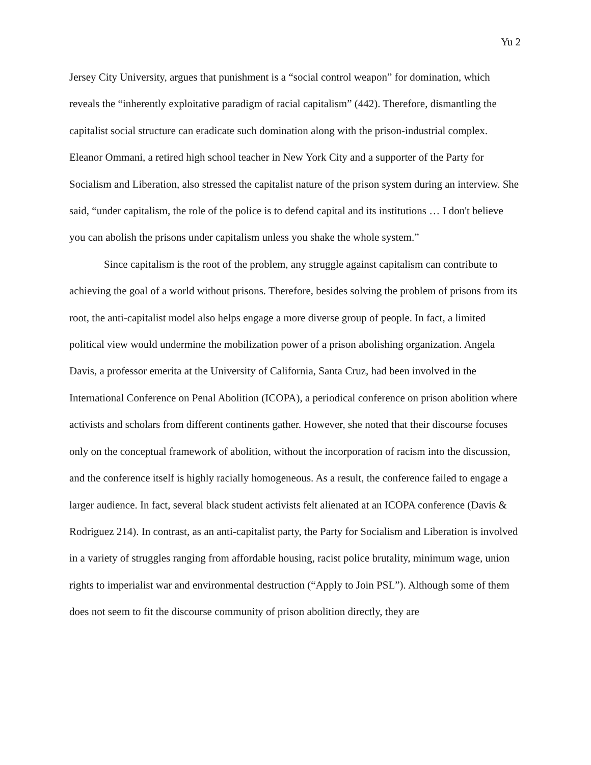Yu 2
Jersey City University, argues that punishment is a “social control weapon” for domination, which reveals the “inherently exploitative paradigm of racial capitalism” (442). Therefore, dismantling the capitalist social structure can eradicate such domination along with the prison-industrial complex. Eleanor Ommani, a retired high school teacher in New York City and a supporter of the Party for Socialism and Liberation, also stressed the capitalist nature of the prison system during an interview. She said, “under capitalism, the role of the police is to defend capital and its institutions … I don't believe you can abolish the prisons under capitalism unless you shake the whole system.”
Since capitalism is the root of the problem, any struggle against capitalism can contribute to achieving the goal of a world without prisons. Therefore, besides solving the problem of prisons from its root, the anti-capitalist model also helps engage a more diverse group of people. In fact, a limited political view would undermine the mobilization power of a prison abolishing organization. Angela Davis, a professor emerita at the University of California, Santa Cruz, had been involved in the International Conference on Penal Abolition (ICOPA), a periodical conference on prison abolition where activists and scholars from different continents gather. However, she noted that their discourse focuses only on the conceptual framework of abolition, without the incorporation of racism into the discussion, and the conference itself is highly racially homogeneous. As a result, the conference failed to engage a larger audience. In fact, several black student activists felt alienated at an ICOPA conference (Davis & Rodriguez 214). In contrast, as an anti-capitalist party, the Party for Socialism and Liberation is involved in a variety of struggles ranging from affordable housing, racist police brutality, minimum wage, union rights to imperialist war and environmental destruction (“Apply to Join PSL”). Although some of them does not seem to fit the discourse community of prison abolition directly, they are